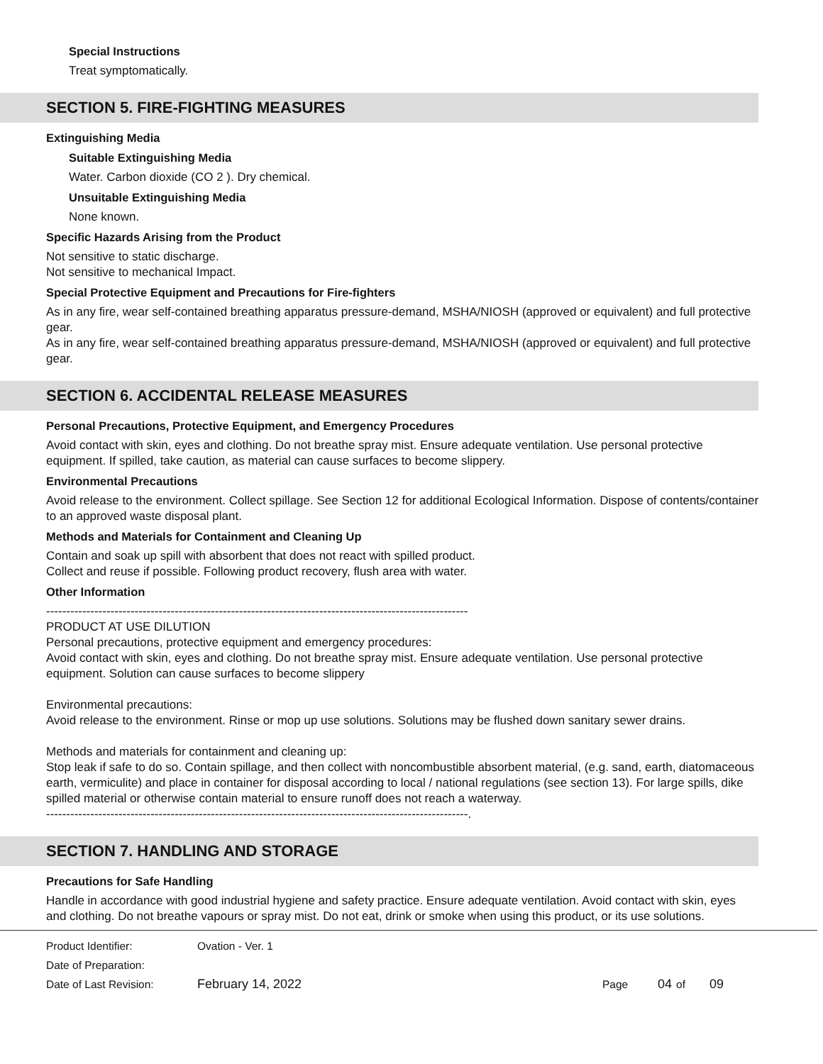Special Instructions
Treat symptomatically.
SECTION 5. FIRE-FIGHTING MEASURES
Extinguishing Media
Suitable Extinguishing Media
Water. Carbon dioxide (CO 2 ). Dry chemical.
Unsuitable Extinguishing Media
None known.
Specific Hazards Arising from the Product
Not sensitive to static discharge.
Not sensitive to mechanical Impact.
Special Protective Equipment and Precautions for Fire-fighters
As in any fire, wear self-contained breathing apparatus pressure-demand, MSHA/NIOSH (approved or equivalent) and full protective gear.
As in any fire, wear self-contained breathing apparatus pressure-demand, MSHA/NIOSH (approved or equivalent) and full protective gear.
SECTION 6. ACCIDENTAL RELEASE MEASURES
Personal Precautions, Protective Equipment, and Emergency Procedures
Avoid contact with skin, eyes and clothing. Do not breathe spray mist. Ensure adequate ventilation. Use personal protective equipment. If spilled, take caution, as material can cause surfaces to become slippery.
Environmental Precautions
Avoid release to the environment. Collect spillage. See Section 12 for additional Ecological Information. Dispose of contents/container to an approved waste disposal plant.
Methods and Materials for Containment and Cleaning Up
Contain and soak up spill with absorbent that does not react with spilled product.
Collect and reuse if possible. Following product recovery, flush area with water.
Other Information
---------------------------------------------------------------------------------------------------------
PRODUCT AT USE DILUTION
Personal precautions, protective equipment and emergency procedures:
Avoid contact with skin, eyes and clothing. Do not breathe spray mist. Ensure adequate ventilation. Use personal protective equipment. Solution can cause surfaces to become slippery
Environmental precautions:
Avoid release to the environment. Rinse or mop up use solutions. Solutions may be flushed down sanitary sewer drains.
Methods and materials for containment and cleaning up:
Stop leak if safe to do so. Contain spillage, and then collect with noncombustible absorbent material, (e.g. sand, earth, diatomaceous earth, vermiculite) and place in container for disposal according to local / national regulations (see section 13). For large spills, dike spilled material or otherwise contain material to ensure runoff does not reach a waterway.
---------------------------------------------------------------------------------------------------------.
SECTION 7. HANDLING AND STORAGE
Precautions for Safe Handling
Handle in accordance with good industrial hygiene and safety practice. Ensure adequate ventilation. Avoid contact with skin, eyes and clothing. Do not breathe vapours or spray mist. Do not eat, drink or smoke when using this product, or its use solutions.
Product Identifier: Ovation - Ver. 1
Date of Preparation:
Date of Last Revision: February 14, 2022 Page 04 of 09